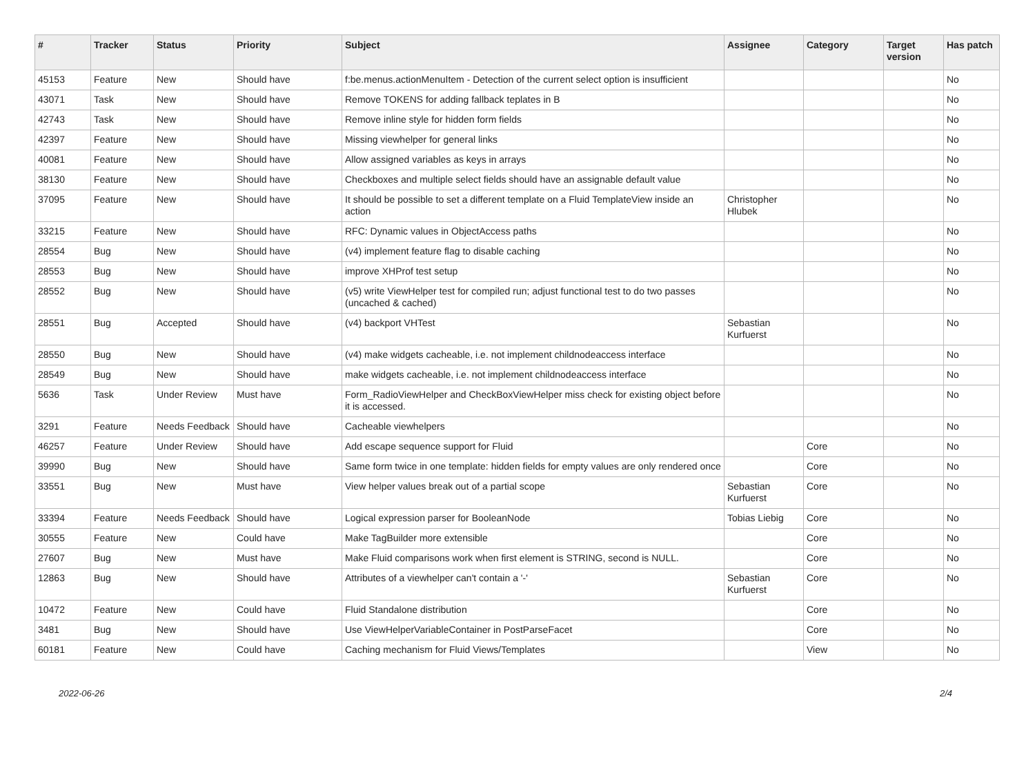| # | Tracker | Status | Priority | Subject | Assignee | Category | Target version | Has patch |
| --- | --- | --- | --- | --- | --- | --- | --- | --- |
| 45153 | Feature | New | Should have | f:be.menus.actionMenuItem - Detection of the current select option is insufficient | | | | No |
| 43071 | Task | New | Should have | Remove TOKENS for adding fallback teplates in B | | | | No |
| 42743 | Task | New | Should have | Remove inline style for hidden form fields | | | | No |
| 42397 | Feature | New | Should have | Missing viewhelper for general links | | | | No |
| 40081 | Feature | New | Should have | Allow assigned variables as keys in arrays | | | | No |
| 38130 | Feature | New | Should have | Checkboxes and multiple select fields should have an assignable default value | | | | No |
| 37095 | Feature | New | Should have | It should be possible to set a different template on a Fluid TemplateView inside an action | Christopher Hlubek | | | No |
| 33215 | Feature | New | Should have | RFC: Dynamic values in ObjectAccess paths | | | | No |
| 28554 | Bug | New | Should have | (v4) implement feature flag to disable caching | | | | No |
| 28553 | Bug | New | Should have | improve XHProf test setup | | | | No |
| 28552 | Bug | New | Should have | (v5) write ViewHelper test for compiled run; adjust functional test to do two passes (uncached & cached) | | | | No |
| 28551 | Bug | Accepted | Should have | (v4) backport VHTest | Sebastian Kurfuerst | | | No |
| 28550 | Bug | New | Should have | (v4) make widgets cacheable, i.e. not implement childnodeaccess interface | | | | No |
| 28549 | Bug | New | Should have | make widgets cacheable, i.e. not implement childnodeaccess interface | | | | No |
| 5636 | Task | Under Review | Must have | Form_RadioViewHelper and CheckBoxViewHelper miss check for existing object before it is accessed. | | | | No |
| 3291 | Feature | Needs Feedback | Should have | Cacheable viewhelpers | | | | No |
| 46257 | Feature | Under Review | Should have | Add escape sequence support for Fluid | | Core | | No |
| 39990 | Bug | New | Should have | Same form twice in one template: hidden fields for empty values are only rendered once | | Core | | No |
| 33551 | Bug | New | Must have | View helper values break out of a partial scope | Sebastian Kurfuerst | Core | | No |
| 33394 | Feature | Needs Feedback | Should have | Logical expression parser for BooleanNode | Tobias Liebig | Core | | No |
| 30555 | Feature | New | Could have | Make TagBuilder more extensible | | Core | | No |
| 27607 | Bug | New | Must have | Make Fluid comparisons work when first element is STRING, second is NULL. | | Core | | No |
| 12863 | Bug | New | Should have | Attributes of a viewhelper can't contain a '-' | Sebastian Kurfuerst | Core | | No |
| 10472 | Feature | New | Could have | Fluid Standalone distribution | | Core | | No |
| 3481 | Bug | New | Should have | Use ViewHelperVariableContainer in PostParseFacet | | Core | | No |
| 60181 | Feature | New | Could have | Caching mechanism for Fluid Views/Templates | | View | | No |
2022-06-26 2/4